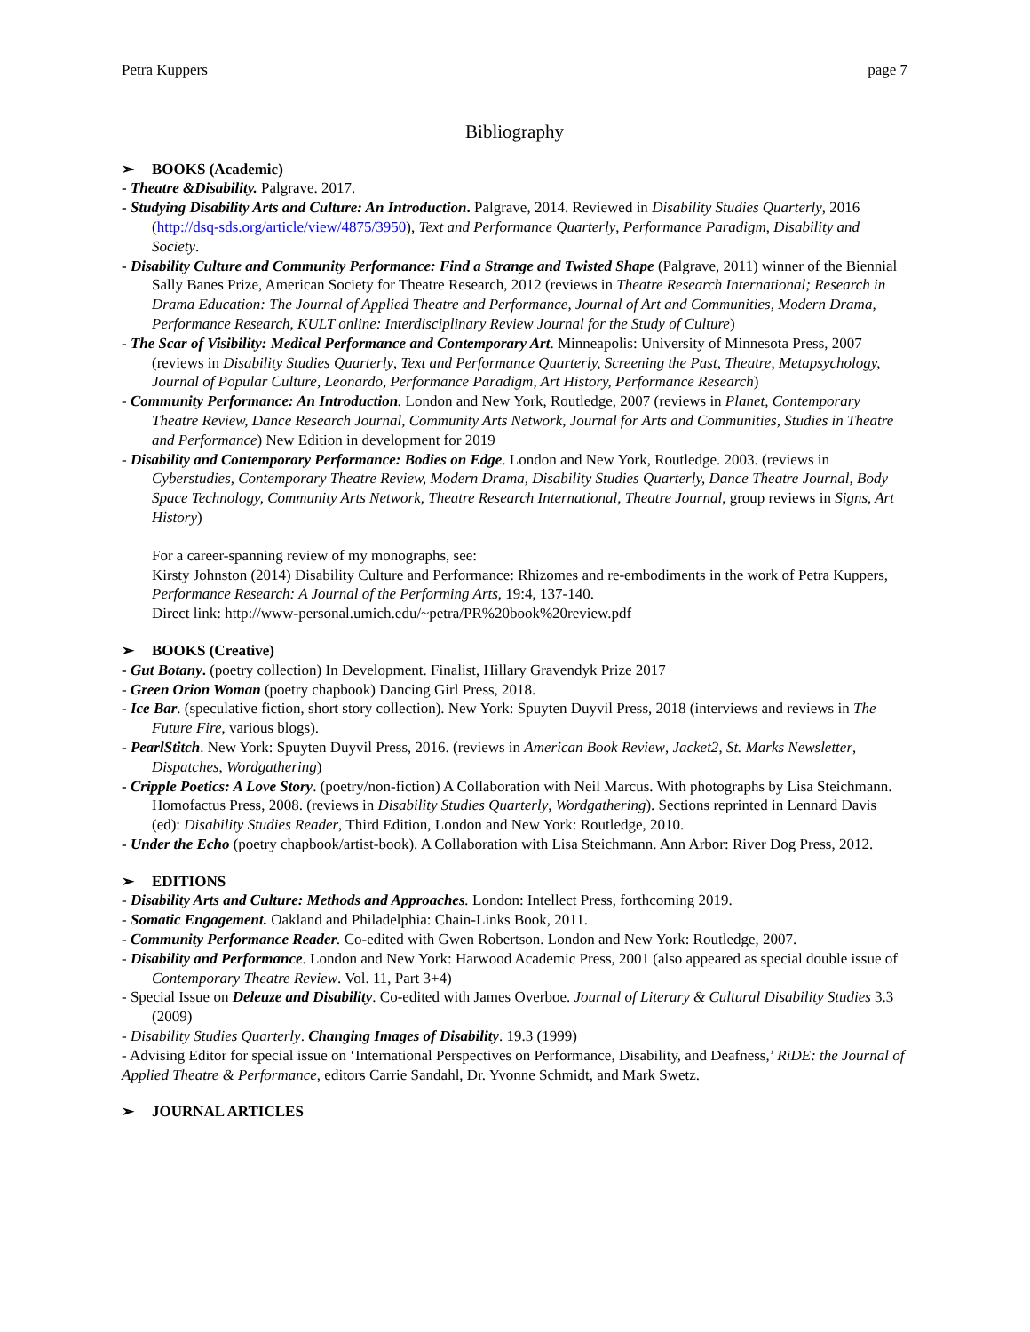Petra Kuppers page 7
Bibliography
➢ BOOKS (Academic)
- Theatre &Disability. Palgrave. 2017.
- Studying Disability Arts and Culture: An Introduction. Palgrave, 2014. Reviewed in Disability Studies Quarterly, 2016 (http://dsq-sds.org/article/view/4875/3950), Text and Performance Quarterly, Performance Paradigm, Disability and Society.
- Disability Culture and Community Performance: Find a Strange and Twisted Shape (Palgrave, 2011) winner of the Biennial Sally Banes Prize, American Society for Theatre Research, 2012 (reviews in Theatre Research International; Research in Drama Education: The Journal of Applied Theatre and Performance, Journal of Art and Communities, Modern Drama, Performance Research, KULT online: Interdisciplinary Review Journal for the Study of Culture)
- The Scar of Visibility: Medical Performance and Contemporary Art. Minneapolis: University of Minnesota Press, 2007 (reviews in Disability Studies Quarterly, Text and Performance Quarterly, Screening the Past, Theatre, Metapsychology, Journal of Popular Culture, Leonardo, Performance Paradigm, Art History, Performance Research)
- Community Performance: An Introduction. London and New York, Routledge, 2007 (reviews in Planet, Contemporary Theatre Review, Dance Research Journal, Community Arts Network, Journal for Arts and Communities, Studies in Theatre and Performance) New Edition in development for 2019
- Disability and Contemporary Performance: Bodies on Edge. London and New York, Routledge. 2003. (reviews in Cyberstudies, Contemporary Theatre Review, Modern Drama, Disability Studies Quarterly, Dance Theatre Journal, Body Space Technology, Community Arts Network, Theatre Research International, Theatre Journal, group reviews in Signs, Art History)
For a career-spanning review of my monographs, see:
Kirsty Johnston (2014) Disability Culture and Performance: Rhizomes and re-embodiments in the work of Petra Kuppers, Performance Research: A Journal of the Performing Arts, 19:4, 137-140.
Direct link: http://www-personal.umich.edu/~petra/PR%20book%20review.pdf
➢ BOOKS (Creative)
- Gut Botany. (poetry collection) In Development. Finalist, Hillary Gravendyk Prize 2017
- Green Orion Woman (poetry chapbook) Dancing Girl Press, 2018.
- Ice Bar. (speculative fiction, short story collection). New York: Spuyten Duyvil Press, 2018 (interviews and reviews in The Future Fire, various blogs).
- PearlStitch. New York: Spuyten Duyvil Press, 2016. (reviews in American Book Review, Jacket2, St. Marks Newsletter, Dispatches, Wordgathering)
- Cripple Poetics: A Love Story. (poetry/non-fiction) A Collaboration with Neil Marcus. With photographs by Lisa Steichmann. Homofactus Press, 2008. (reviews in Disability Studies Quarterly, Wordgathering). Sections reprinted in Lennard Davis (ed): Disability Studies Reader, Third Edition, London and New York: Routledge, 2010.
- Under the Echo (poetry chapbook/artist-book). A Collaboration with Lisa Steichmann. Ann Arbor: River Dog Press, 2012.
➢ EDITIONS
- Disability Arts and Culture: Methods and Approaches. London: Intellect Press, forthcoming 2019.
- Somatic Engagement. Oakland and Philadelphia: Chain-Links Book, 2011.
- Community Performance Reader. Co-edited with Gwen Robertson. London and New York: Routledge, 2007.
- Disability and Performance. London and New York: Harwood Academic Press, 2001 (also appeared as special double issue of Contemporary Theatre Review. Vol. 11, Part 3+4)
- Special Issue on Deleuze and Disability. Co-edited with James Overboe. Journal of Literary & Cultural Disability Studies 3.3 (2009)
- Disability Studies Quarterly. Changing Images of Disability. 19.3 (1999)
- Advising Editor for special issue on ‘International Perspectives on Performance, Disability, and Deafness,’ RiDE: the Journal of Applied Theatre & Performance, editors Carrie Sandahl, Dr. Yvonne Schmidt, and Mark Swetz.
➢ JOURNAL ARTICLES